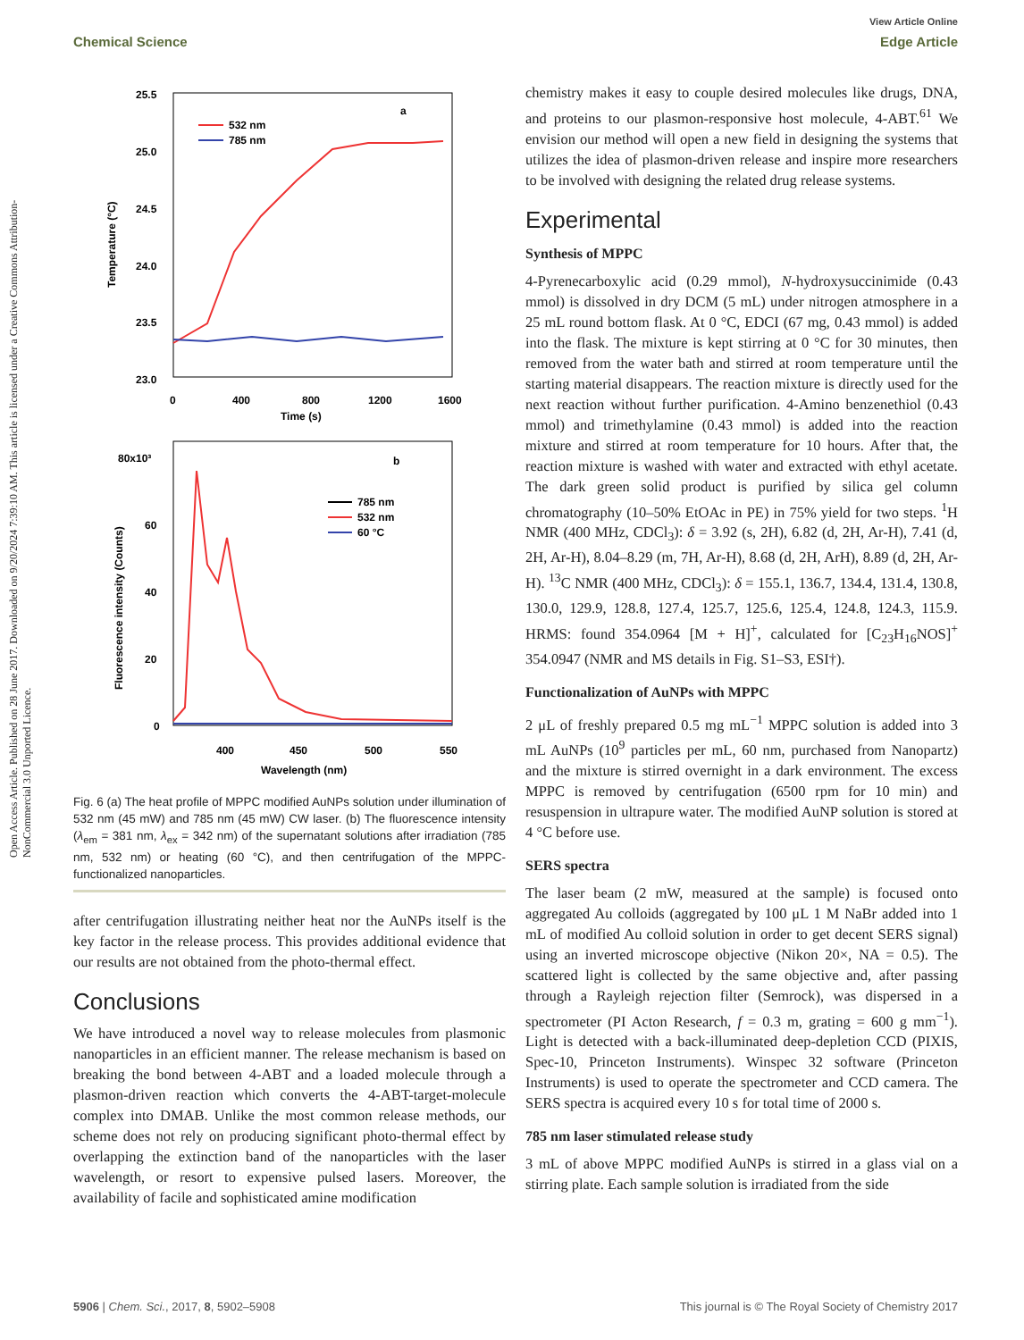Open Access Article. Published on 28 June 2017. Downloaded on 9/20/2024 7:39:10 AM. This article is licensed under a Creative Commons Attribution-NonCommercial 3.0 Unported Licence.
View Article Online
Chemical Science Edge Article
25.5
25.0
24.5
24.0
23.5
23.0
0
400
800
1200
1600
Time (s)
Temperature (°C)
a
532 nm
785 nm
80x10³
60
40
20
0
400
450
500
550
Wavelength (nm)
Fluorescence intensity (Counts)
b
785 nm
532 nm
60 °C
Fig. 6 (a) The heat profile of MPPC modified AuNPs solution under illumination of 532 nm (45 mW) and 785 nm (45 mW) CW laser. (b) The fluorescence intensity (λ<sub>em</sub> = 381 nm, λ<sub>ex</sub> = 342 nm) of the supernatant solutions after irradiation (785 nm, 532 nm) or heating (60 °C), and then centrifugation of the MPPC-functionalized nanoparticles.
after centrifugation illustrating neither heat nor the AuNPs itself is the key factor in the release process. This provides additional evidence that our results are not obtained from the photo-thermal effect.
Conclusions
We have introduced a novel way to release molecules from plasmonic nanoparticles in an efficient manner. The release mechanism is based on breaking the bond between 4-ABT and a loaded molecule through a plasmon-driven reaction which converts the 4-ABT-target-molecule complex into DMAB. Unlike the most common release methods, our scheme does not rely on producing significant photo-thermal effect by overlapping the extinction band of the nanoparticles with the laser wavelength, or resort to expensive pulsed lasers. Moreover, the availability of facile and sophisticated amine modification
chemistry makes it easy to couple desired molecules like drugs, DNA, and proteins to our plasmon-responsive host molecule, 4-ABT.<sup>61</sup> We envision our method will open a new field in designing the systems that utilizes the idea of plasmon-driven release and inspire more researchers to be involved with designing the related drug release systems.
Experimental
Synthesis of MPPC
4-Pyrenecarboxylic acid (0.29 mmol), N-hydroxysuccinimide (0.43 mmol) is dissolved in dry DCM (5 mL) under nitrogen atmosphere in a 25 mL round bottom flask. At 0 °C, EDCI (67 mg, 0.43 mmol) is added into the flask. The mixture is kept stirring at 0 °C for 30 minutes, then removed from the water bath and stirred at room temperature until the starting material disappears. The reaction mixture is directly used for the next reaction without further purification. 4-Amino benzenethiol (0.43 mmol) and trimethylamine (0.43 mmol) is added into the reaction mixture and stirred at room temperature for 10 hours. After that, the reaction mixture is washed with water and extracted with ethyl acetate. The dark green solid product is purified by silica gel column chromatography (10–50% EtOAc in PE) in 75% yield for two steps. <sup>1</sup>H NMR (400 MHz, CDCl<sub>3</sub>): δ = 3.92 (s, 2H), 6.82 (d, 2H, Ar-H), 7.41 (d, 2H, Ar-H), 8.04–8.29 (m, 7H, Ar-H), 8.68 (d, 2H, ArH), 8.89 (d, 2H, Ar-H). <sup>13</sup>C NMR (400 MHz, CDCl<sub>3</sub>): δ = 155.1, 136.7, 134.4, 131.4, 130.8, 130.0, 129.9, 128.8, 127.4, 125.7, 125.6, 125.4, 124.8, 124.3, 115.9. HRMS: found 354.0964 [M + H]<sup>+</sup>, calculated for [C<sub>23</sub>H<sub>16</sub>NOS]<sup>+</sup> 354.0947 (NMR and MS details in Fig. S1–S3, ESI†).
Functionalization of AuNPs with MPPC
2 μL of freshly prepared 0.5 mg mL<sup>−1</sup> MPPC solution is added into 3 mL AuNPs (10<sup>9</sup> particles per mL, 60 nm, purchased from Nanopartz) and the mixture is stirred overnight in a dark environment. The excess MPPC is removed by centrifugation (6500 rpm for 10 min) and resuspension in ultrapure water. The modified AuNP solution is stored at 4 °C before use.
SERS spectra
The laser beam (2 mW, measured at the sample) is focused onto aggregated Au colloids (aggregated by 100 μL 1 M NaBr added into 1 mL of modified Au colloid solution in order to get decent SERS signal) using an inverted microscope objective (Nikon 20×, NA = 0.5). The scattered light is collected by the same objective and, after passing through a Rayleigh rejection filter (Semrock), was dispersed in a spectrometer (PI Acton Research, f = 0.3 m, grating = 600 g mm<sup>−1</sup>). Light is detected with a back-illuminated deep-depletion CCD (PIXIS, Spec-10, Princeton Instruments). Winspec 32 software (Princeton Instruments) is used to operate the spectrometer and CCD camera. The SERS spectra is acquired every 10 s for total time of 2000 s.
785 nm laser stimulated release study
3 mL of above MPPC modified AuNPs is stirred in a glass vial on a stirring plate. Each sample solution is irradiated from the side
5906 | Chem. Sci., 2017, 8, 5902–5908 This journal is © The Royal Society of Chemistry 2017